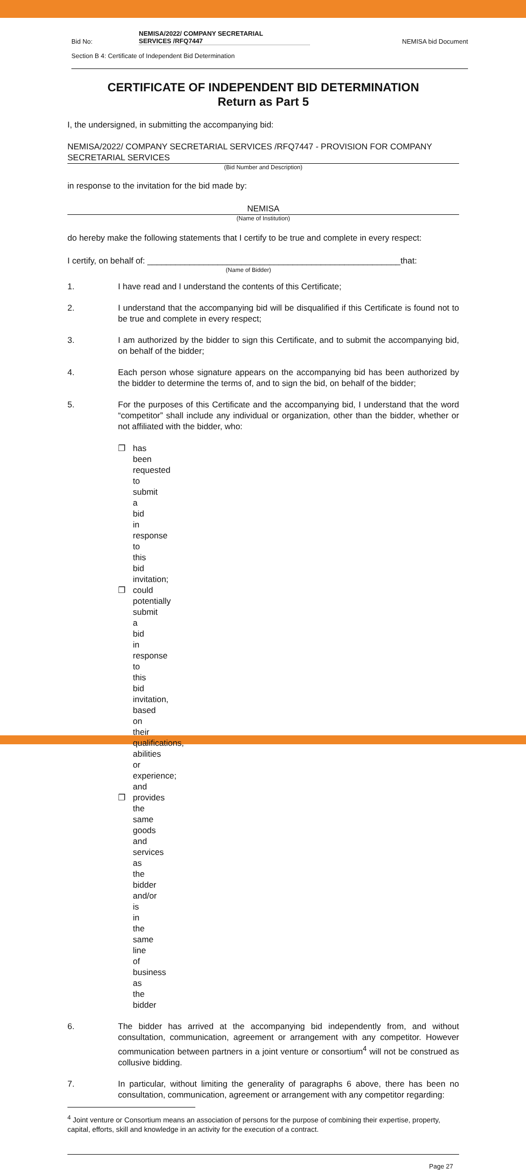Bid No:
NEMISA/2022/ COMPANY SECRETARIAL
SERVICES /RFQ7447
NEMISA bid Document
Section B 4: Certificate of Independent Bid Determination
CERTIFICATE OF INDEPENDENT BID DETERMINATION
Return as Part 5
I, the undersigned, in submitting the accompanying bid:
NEMISA/2022/ COMPANY SECRETARIAL SERVICES /RFQ7447 - PROVISION FOR COMPANY SECRETARIAL SERVICES
(Bid Number and Description)
in response to the invitation for the bid made by:
NEMISA
(Name of Institution)
do hereby make the following statements that I certify to be true and complete in every respect:
I certify, on behalf of: ______________________________________________________that:
(Name of Bidder)
1. I have read and I understand the contents of this Certificate;
2. I understand that the accompanying bid will be disqualified if this Certificate is found not to be true and complete in every respect;
3. I am authorized by the bidder to sign this Certificate, and to submit the accompanying bid, on behalf of the bidder;
4. Each person whose signature appears on the accompanying bid has been authorized by the bidder to determine the terms of, and to sign the bid, on behalf of the bidder;
5. For the purposes of this Certificate and the accompanying bid, I understand that the word “competitor” shall include any individual or organization, other than the bidder, whether or not affiliated with the bidder, who:
❐ has been requested to submit a bid in response to this bid invitation;
❐ could potentially submit a bid in response to this bid invitation, based on their qualifications, abilities or experience; and
❐ provides the same goods and services as the bidder and/or is in the same line of business as the bidder
6. The bidder has arrived at the accompanying bid independently from, and without consultation, communication, agreement or arrangement with any competitor. However communication between partners in a joint venture or consortium<sup>4</sup> will not be construed as collusive bidding.
7. In particular, without limiting the generality of paragraphs 6 above, there has been no consultation, communication, agreement or arrangement with any competitor regarding:
<sup>4</sup> Joint venture or Consortium means an association of persons for the purpose of combining their expertise, property, capital, efforts, skill and knowledge in an activity for the execution of a contract.
Page 27